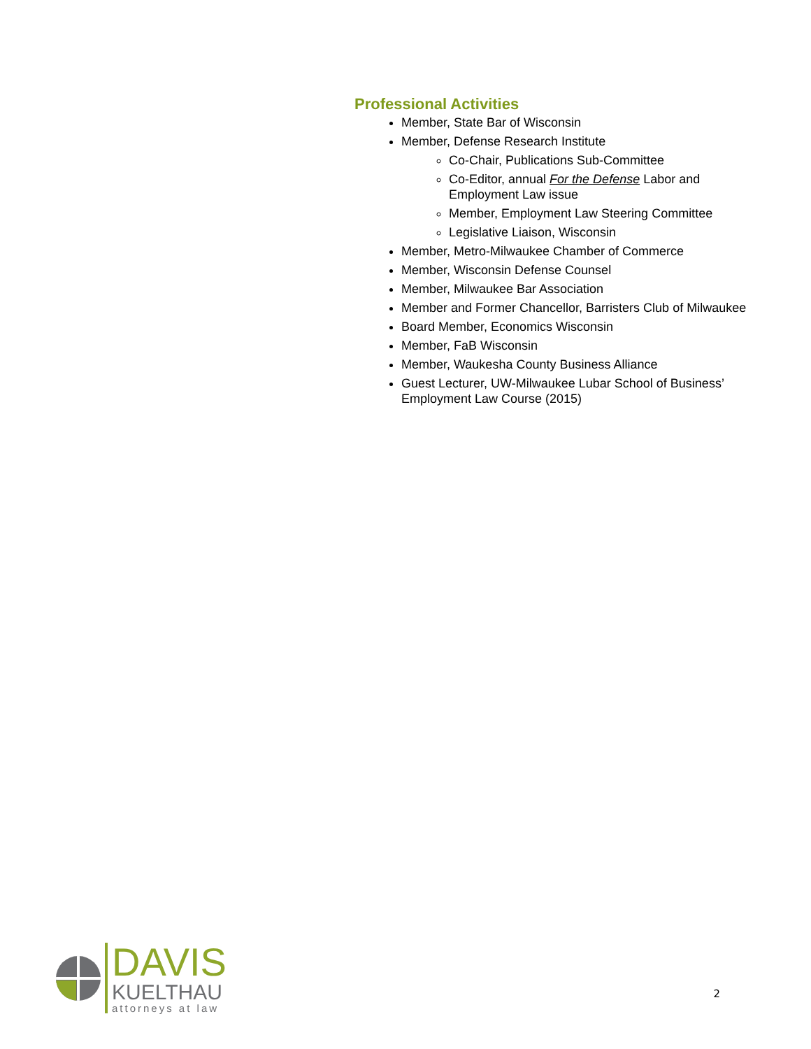Professional Activities
Member, State Bar of Wisconsin
Member, Defense Research Institute
Co-Chair, Publications Sub-Committee
Co-Editor, annual For the Defense Labor and Employment Law issue
Member, Employment Law Steering Committee
Legislative Liaison, Wisconsin
Member, Metro-Milwaukee Chamber of Commerce
Member, Wisconsin Defense Counsel
Member, Milwaukee Bar Association
Member and Former Chancellor, Barristers Club of Milwaukee
Board Member, Economics Wisconsin
Member, FaB Wisconsin
Member, Waukesha County Business Alliance
Guest Lecturer, UW-Milwaukee Lubar School of Business’ Employment Law Course (2015)
DAVIS
KUELTHAU
attorneys at law
2